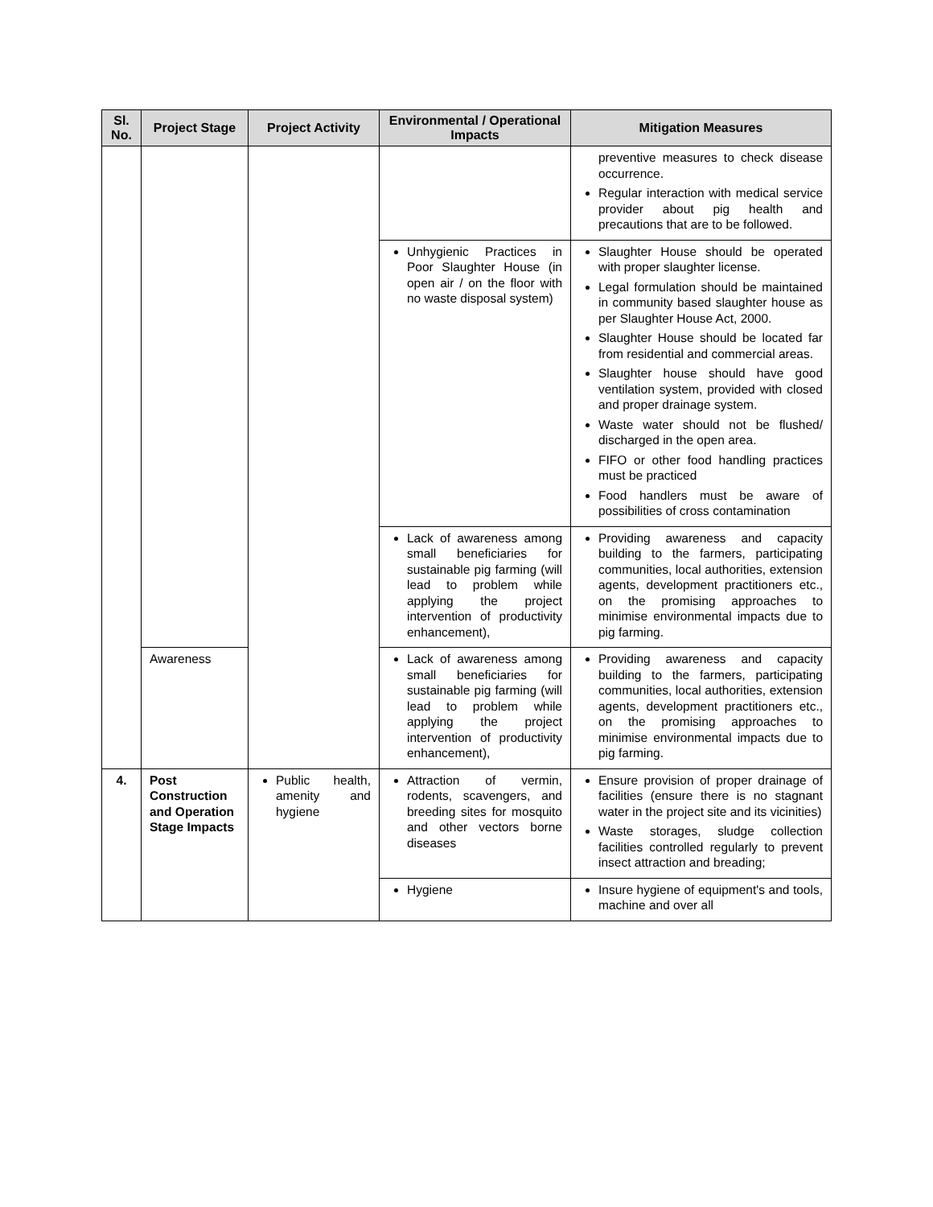| Sl. No. | Project Stage | Project Activity | Environmental / Operational Impacts | Mitigation Measures |
| --- | --- | --- | --- | --- |
| | | | | preventive measures to check disease occurrence. Regular interaction with medical service provider about pig health and precautions that are to be followed. |
| | | | Unhygienic Practices in Poor Slaughter House (in open air / on the floor with no waste disposal system) | Slaughter House should be operated with proper slaughter license. Legal formulation should be maintained in community based slaughter house as per Slaughter House Act, 2000. Slaughter House should be located far from residential and commercial areas. Slaughter house should have good ventilation system, provided with closed and proper drainage system. Waste water should not be flushed/ discharged in the open area. FIFO or other food handling practices must be practiced Food handlers must be aware of possibilities of cross contamination |
| | | | Lack of awareness among small beneficiaries for sustainable pig farming (will lead to problem while applying the project intervention of productivity enhancement), | Providing awareness and capacity building to the farmers, participating communities, local authorities, extension agents, development practitioners etc., on the promising approaches to minimise environmental impacts due to pig farming. |
| | Awareness | | Lack of awareness among small beneficiaries for sustainable pig farming (will lead to problem while applying the project intervention of productivity enhancement), | Providing awareness and capacity building to the farmers, participating communities, local authorities, extension agents, development practitioners etc., on the promising approaches to minimise environmental impacts due to pig farming. |
| 4. | Post Construction and Operation Stage Impacts | Public health, amenity and hygiene | Attraction of vermin, rodents, scavengers, and breeding sites for mosquito and other vectors borne diseases | Ensure provision of proper drainage of facilities (ensure there is no stagnant water in the project site and its vicinities) Waste storages, sludge collection facilities controlled regularly to prevent insect attraction and breading; |
| | | | Hygiene | Insure hygiene of equipment's and tools, machine and over all |